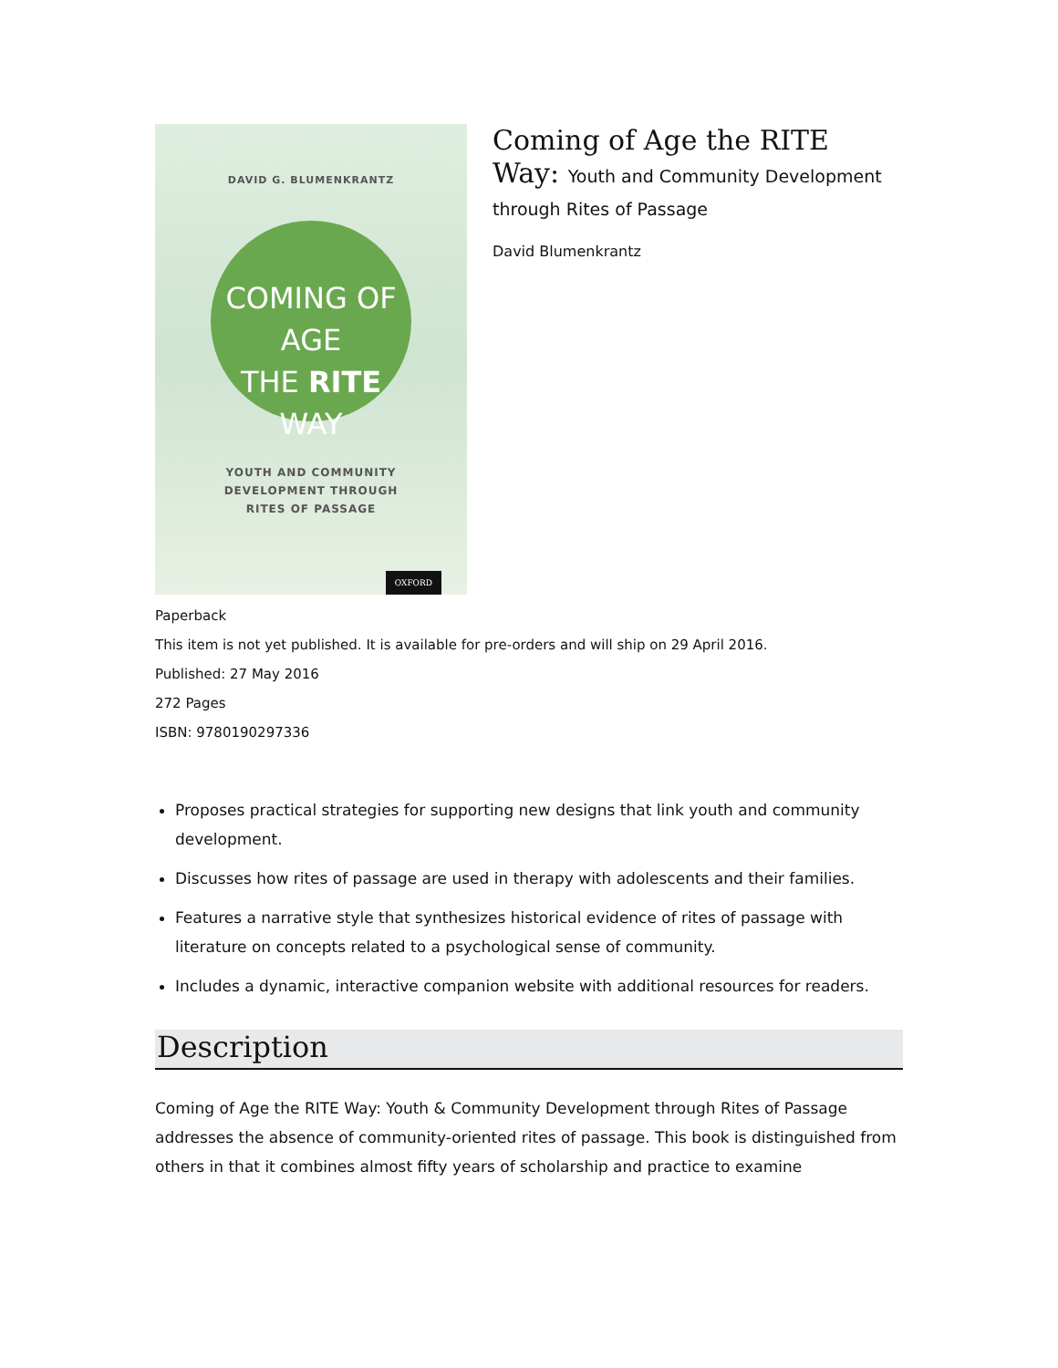DAVID G. BLUMENKRANTZ
COMING OF AGE
THE RITE WAY
YOUTH AND COMMUNITY
DEVELOPMENT THROUGH
RITES OF PASSAGE
OXFORD
Coming of Age the RITE Way: Youth and Community Development through Rites of Passage
David Blumenkrantz
Paperback
This item is not yet published. It is available for pre-orders and will ship on 29 April 2016.
Published: 27 May 2016
272 Pages
ISBN: 9780190297336
Proposes practical strategies for supporting new designs that link youth and community development.
Discusses how rites of passage are used in therapy with adolescents and their families.
Features a narrative style that synthesizes historical evidence of rites of passage with literature on concepts related to a psychological sense of community.
Includes a dynamic, interactive companion website with additional resources for readers.
Description
Coming of Age the RITE Way: Youth & Community Development through Rites of Passage addresses the absence of community-oriented rites of passage. This book is distinguished from others in that it combines almost fifty years of scholarship and practice to examine